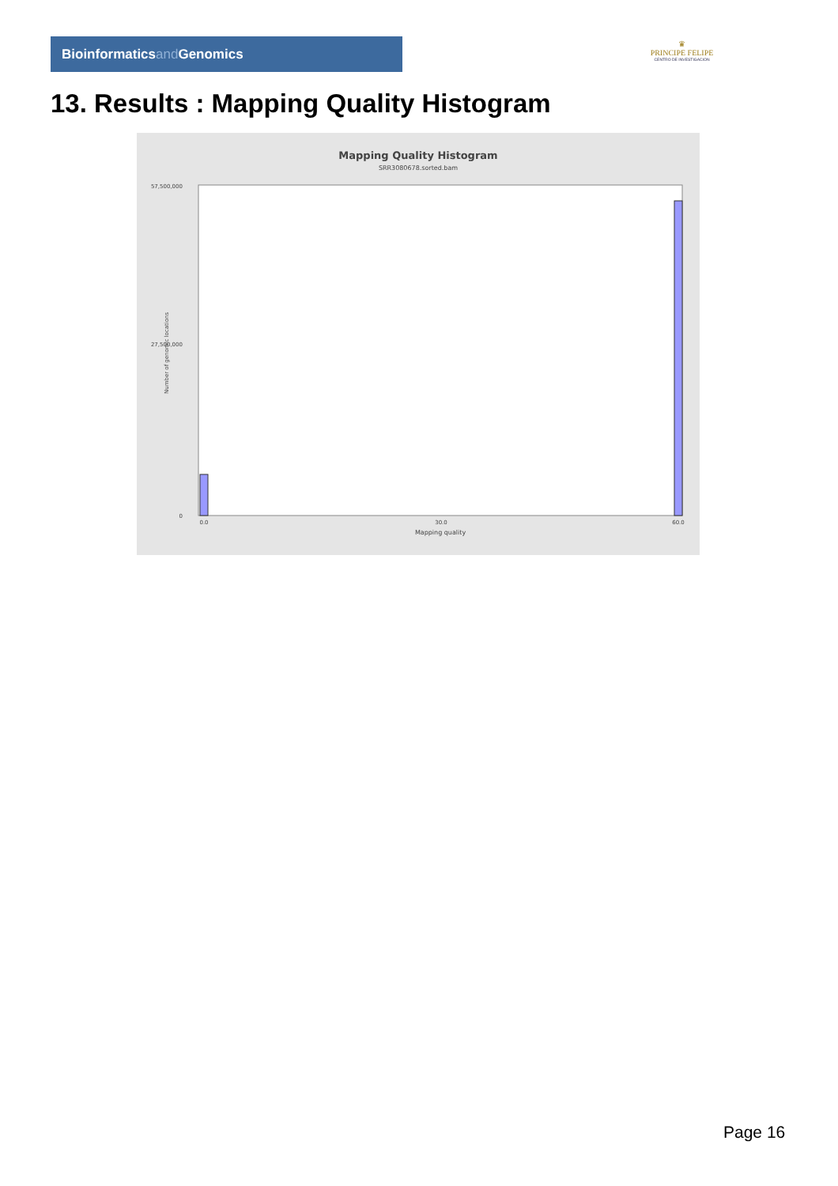Bioinformaticsand Genomics
♛
PRINCIPE FELIPE
CENTRO DE INVESTIGACION
13. Results : Mapping Quality Histogram
Mapping Quality Histogram
SRR3080678.sorted.bam
57,500,000
27,500,000
0
Number of genomic locations
0.0
30.0
60.0
Mapping quality
Page 16